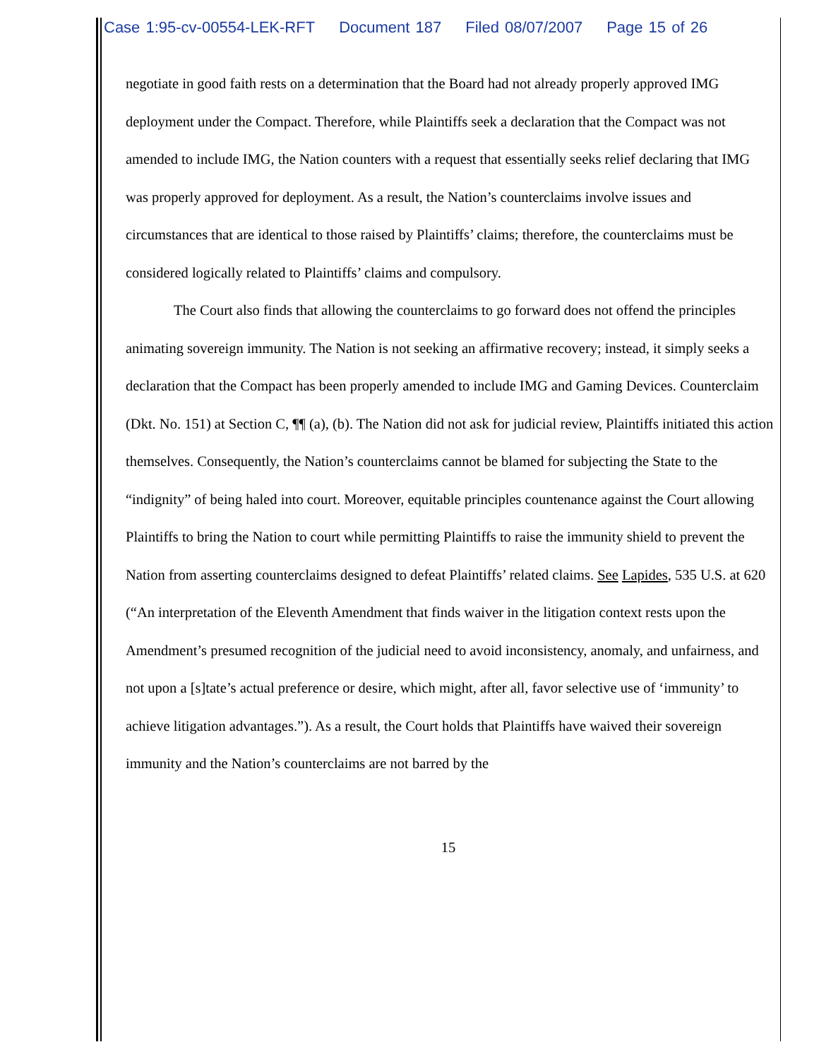Case 1:95-cv-00554-LEK-RFT Document 187 Filed 08/07/2007 Page 15 of 26
negotiate in good faith rests on a determination that the Board had not already properly approved IMG deployment under the Compact. Therefore, while Plaintiffs seek a declaration that the Compact was not amended to include IMG, the Nation counters with a request that essentially seeks relief declaring that IMG was properly approved for deployment. As a result, the Nation’s counterclaims involve issues and circumstances that are identical to those raised by Plaintiffs’ claims; therefore, the counterclaims must be considered logically related to Plaintiffs’ claims and compulsory.
The Court also finds that allowing the counterclaims to go forward does not offend the principles animating sovereign immunity. The Nation is not seeking an affirmative recovery; instead, it simply seeks a declaration that the Compact has been properly amended to include IMG and Gaming Devices. Counterclaim (Dkt. No. 151) at Section C, ¶¶ (a), (b). The Nation did not ask for judicial review, Plaintiffs initiated this action themselves. Consequently, the Nation’s counterclaims cannot be blamed for subjecting the State to the “indignity” of being haled into court. Moreover, equitable principles countenance against the Court allowing Plaintiffs to bring the Nation to court while permitting Plaintiffs to raise the immunity shield to prevent the Nation from asserting counterclaims designed to defeat Plaintiffs’ related claims. See Lapides, 535 U.S. at 620 (“An interpretation of the Eleventh Amendment that finds waiver in the litigation context rests upon the Amendment’s presumed recognition of the judicial need to avoid inconsistency, anomaly, and unfairness, and not upon a [s]tate’s actual preference or desire, which might, after all, favor selective use of ‘immunity’ to achieve litigation advantages.”). As a result, the Court holds that Plaintiffs have waived their sovereign immunity and the Nation’s counterclaims are not barred by the
15